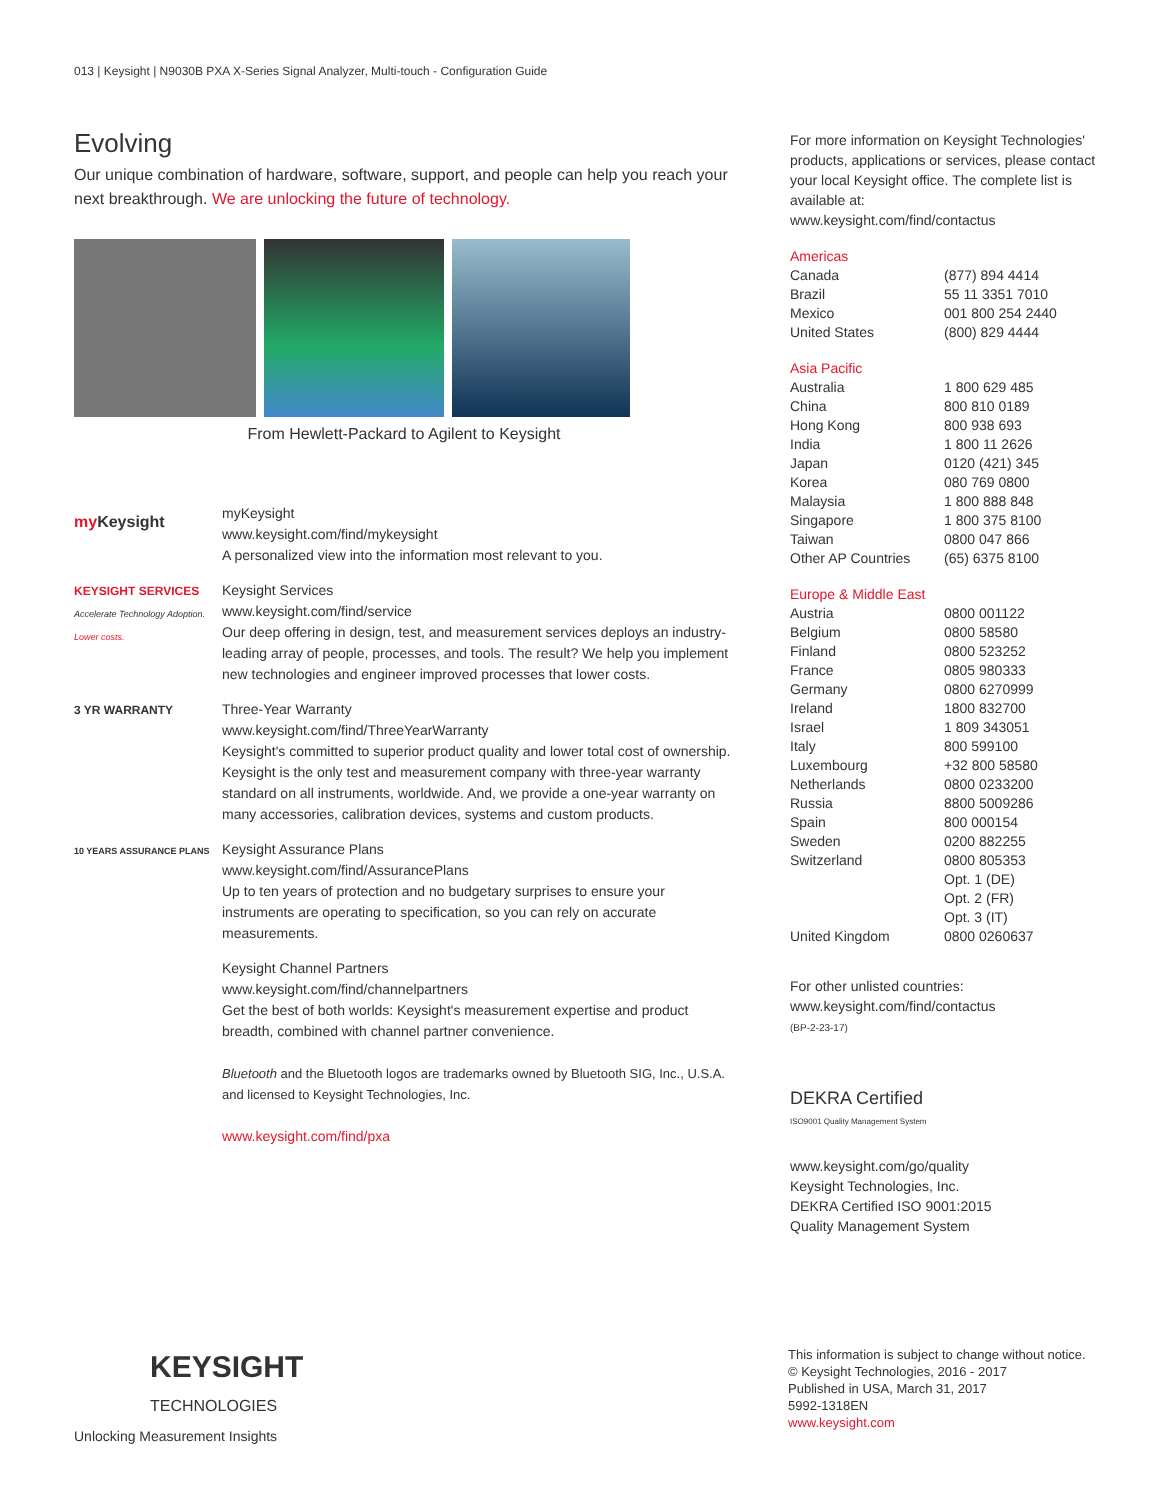013 | Keysight | N9030B PXA X-Series Signal Analyzer, Multi-touch - Configuration Guide
Evolving
Our unique combination of hardware, software, support, and people can help you reach your next breakthrough. We are unlocking the future of technology.
From Hewlett-Packard to Agilent to Keysight
my Keysight
myKeysight
www.keysight.com/find/mykeysight
A personalized view into the information most relevant to you.
KEYSIGHT SERVICES
Accelerate Technology Adoption. Lower costs.
Keysight Services
www.keysight.com/find/service
Our deep offering in design, test, and measurement services deploys an industry-leading array of people, processes, and tools. The result? We help you implement new technologies and engineer improved processes that lower costs.
3 YR WARRANTY
Three-Year Warranty
www.keysight.com/find/ThreeYearWarranty
Keysight's committed to superior product quality and lower total cost of ownership. Keysight is the only test and measurement company with three-year warranty standard on all instruments, worldwide. And, we provide a one-year warranty on many accessories, calibration devices, systems and custom products.
10 YEARS ASSURANCE PLANS
Keysight Assurance Plans
www.keysight.com/find/AssurancePlans
Up to ten years of protection and no budgetary surprises to ensure your instruments are operating to specification, so you can rely on accurate measurements.
Keysight Channel Partners
www.keysight.com/find/channelpartners
Get the best of both worlds: Keysight's measurement expertise and product breadth, combined with channel partner convenience.
Bluetooth and the Bluetooth logos are trademarks owned by Bluetooth SIG, Inc., U.S.A. and licensed to Keysight Technologies, Inc.
www.keysight.com/find/pxa
For more information on Keysight Technologies' products, applications or services, please contact your local Keysight office. The complete list is available at:
www.keysight.com/find/contactus
Americas
| Canada | (877) 894 4414 |
| Brazil | 55 11 3351 7010 |
| Mexico | 001 800 254 2440 |
| United States | (800) 829 4444 |
Asia Pacific
| Australia | 1 800 629 485 |
| China | 800 810 0189 |
| Hong Kong | 800 938 693 |
| India | 1 800 11 2626 |
| Japan | 0120 (421) 345 |
| Korea | 080 769 0800 |
| Malaysia | 1 800 888 848 |
| Singapore | 1 800 375 8100 |
| Taiwan | 0800 047 866 |
| Other AP Countries | (65) 6375 8100 |
Europe & Middle East
| Austria | 0800 001122 |
| Belgium | 0800 58580 |
| Finland | 0800 523252 |
| France | 0805 980333 |
| Germany | 0800 6270999 |
| Ireland | 1800 832700 |
| Israel | 1 809 343051 |
| Italy | 800 599100 |
| Luxembourg | +32 800 58580 |
| Netherlands | 0800 0233200 |
| Russia | 8800 5009286 |
| Spain | 800 000154 |
| Sweden | 0200 882255 |
| Switzerland | 0800 805353 |
| | Opt. 1 (DE) |
| | Opt. 2 (FR) |
| | Opt. 3 (IT) |
| United Kingdom | 0800 0260637 |
For other unlisted countries:
www.keysight.com/find/contactus
(BP-2-23-17)
DEKRA Certified
ISO9001 Quality Management System
www.keysight.com/go/quality
Keysight Technologies, Inc.
DEKRA Certified ISO 9001:2015
Quality Management System
KEYSIGHT
TECHNOLOGIES
Unlocking Measurement Insights
This information is subject to change without notice.
© Keysight Technologies, 2016 - 2017
Published in USA, March 31, 2017
5992-1318EN
www.keysight.com